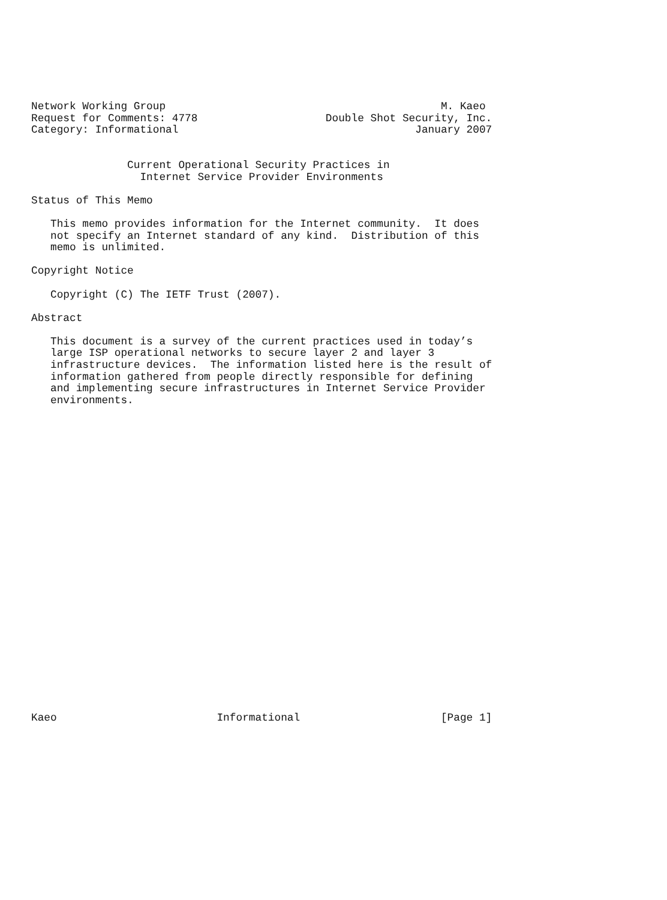Network Working Group                                           M. Kaeo
Request for Comments: 4778                    Double Shot Security, Inc.
Category: Informational                                     January 2007


               Current Operational Security Practices in
                 Internet Service Provider Environments

Status of This Memo

   This memo provides information for the Internet community.  It does
   not specify an Internet standard of any kind.  Distribution of this
   memo is unlimited.

Copyright Notice

   Copyright (C) The IETF Trust (2007).

Abstract

   This document is a survey of the current practices used in today’s
   large ISP operational networks to secure layer 2 and layer 3
   infrastructure devices.  The information listed here is the result of
   information gathered from people directly responsible for defining
   and implementing secure infrastructures in Internet Service Provider
   environments.


























Kaeo                         Informational                      [Page 1]